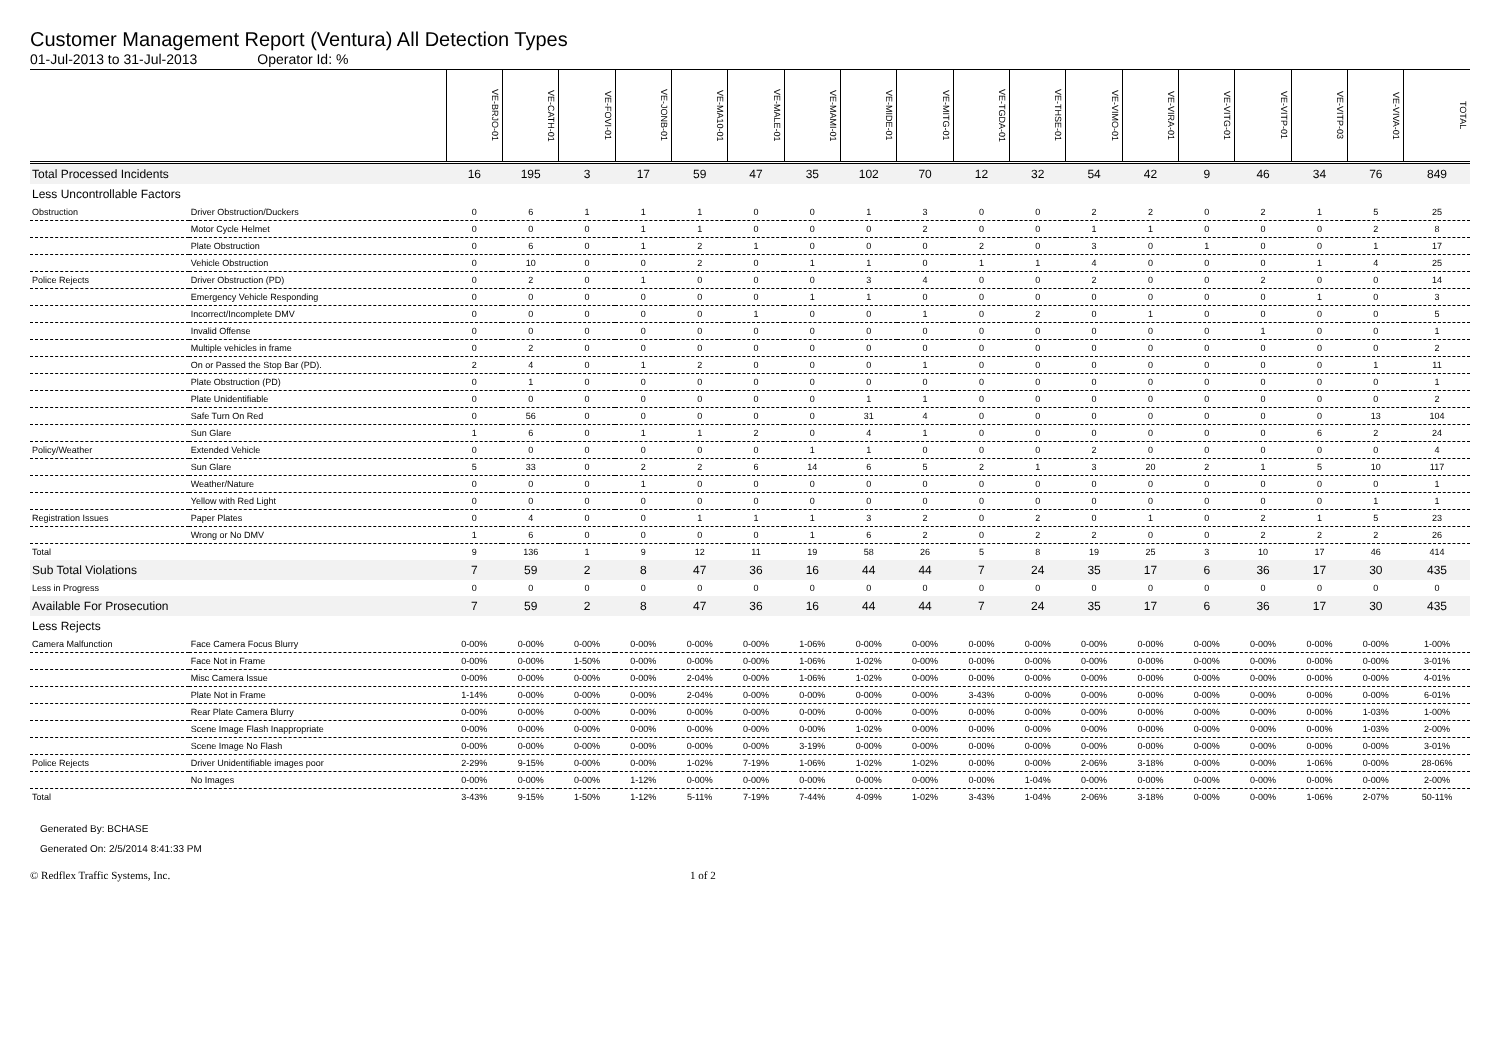Customer Management Report (Ventura) All Detection Types
01-Jul-2013 to 31-Jul-2013 Operator Id: %
| | | VE-BRJO-01 | VE-CATH-01 | VE-FOVI-01 | VE-JONB-01 | VE-MA10-01 | VE-MALE-01 | VE-MAMI-01 | VE-MIDE-01 | VE-MITG-01 | VE-TGDA-01 | VE-THSE-01 | VE-VIMO-01 | VE-VIRA-01 | VE-VITG-01 | VE-VITP-01 | VE-VITP-03 | VE-VIVA-01 | TOTAL |
| --- | --- | --- | --- | --- | --- | --- | --- | --- | --- | --- | --- | --- | --- | --- | --- | --- | --- | --- | --- |
| Total Processed Incidents | | 16 | 195 | 3 | 17 | 59 | 47 | 35 | 102 | 70 | 12 | 32 | 54 | 42 | 9 | 46 | 34 | 76 | 849 |
| Less Uncontrollable Factors | | | | | | | | | | | | | | | | | | | |
| Obstruction | Driver Obstruction/Duckers | 0 | 6 | 1 | 1 | 1 | 0 | 0 | 1 | 3 | 0 | 0 | 2 | 2 | 0 | 2 | 1 | 5 | 25 |
| | Motor Cycle Helmet | 0 | 0 | 0 | 1 | 1 | 0 | 0 | 0 | 2 | 0 | 0 | 1 | 1 | 0 | 0 | 0 | 2 | 8 |
| | Plate Obstruction | 0 | 6 | 0 | 1 | 2 | 1 | 0 | 0 | 0 | 2 | 0 | 3 | 0 | 1 | 0 | 0 | 1 | 17 |
| | Vehicle Obstruction | 0 | 10 | 0 | 0 | 2 | 0 | 1 | 1 | 0 | 1 | 1 | 4 | 0 | 0 | 0 | 1 | 4 | 25 |
| Police Rejects | Driver Obstruction (PD) | 0 | 2 | 0 | 1 | 0 | 0 | 0 | 3 | 4 | 0 | 0 | 2 | 0 | 0 | 2 | 0 | 0 | 14 |
| | Emergency Vehicle Responding | 0 | 0 | 0 | 0 | 0 | 0 | 1 | 1 | 0 | 0 | 0 | 0 | 0 | 0 | 0 | 1 | 0 | 3 |
| | Incorrect/Incomplete DMV | 0 | 0 | 0 | 0 | 0 | 1 | 0 | 0 | 1 | 0 | 2 | 0 | 1 | 0 | 0 | 0 | 0 | 5 |
| | Invalid Offense | 0 | 0 | 0 | 0 | 0 | 0 | 0 | 0 | 0 | 0 | 0 | 0 | 0 | 0 | 1 | 0 | 0 | 1 |
| | Multiple vehicles in frame | 0 | 2 | 0 | 0 | 0 | 0 | 0 | 0 | 0 | 0 | 0 | 0 | 0 | 0 | 0 | 0 | 0 | 2 |
| | On or Passed the Stop Bar (PD). | 2 | 4 | 0 | 1 | 2 | 0 | 0 | 0 | 1 | 0 | 0 | 0 | 0 | 0 | 0 | 0 | 1 | 11 |
| | Plate Obstruction (PD) | 0 | 1 | 0 | 0 | 0 | 0 | 0 | 0 | 0 | 0 | 0 | 0 | 0 | 0 | 0 | 0 | 0 | 1 |
| | Plate Unidentifiable | 0 | 0 | 0 | 0 | 0 | 0 | 0 | 1 | 1 | 0 | 0 | 0 | 0 | 0 | 0 | 0 | 0 | 2 |
| | Safe Turn On Red | 0 | 56 | 0 | 0 | 0 | 0 | 0 | 31 | 4 | 0 | 0 | 0 | 0 | 0 | 0 | 0 | 13 | 104 |
| | Sun Glare | 1 | 6 | 0 | 1 | 1 | 2 | 0 | 4 | 1 | 0 | 0 | 0 | 0 | 0 | 0 | 6 | 2 | 24 |
| Policy/Weather | Extended Vehicle | 0 | 0 | 0 | 0 | 0 | 0 | 1 | 1 | 0 | 0 | 0 | 2 | 0 | 0 | 0 | 0 | 0 | 4 |
| | Sun Glare | 5 | 33 | 0 | 2 | 2 | 6 | 14 | 6 | 5 | 2 | 1 | 3 | 20 | 2 | 1 | 5 | 10 | 117 |
| | Weather/Nature | 0 | 0 | 0 | 1 | 0 | 0 | 0 | 0 | 0 | 0 | 0 | 0 | 0 | 0 | 0 | 0 | 0 | 1 |
| | Yellow with Red Light | 0 | 0 | 0 | 0 | 0 | 0 | 0 | 0 | 0 | 0 | 0 | 0 | 0 | 0 | 0 | 0 | 1 | 1 |
| Registration Issues | Paper Plates | 0 | 4 | 0 | 0 | 1 | 1 | 1 | 3 | 2 | 0 | 2 | 0 | 1 | 0 | 2 | 1 | 5 | 23 |
| | Wrong or No DMV | 1 | 6 | 0 | 0 | 0 | 0 | 1 | 6 | 2 | 0 | 2 | 2 | 0 | 0 | 2 | 2 | 2 | 26 |
| Total | | 9 | 136 | 1 | 9 | 12 | 11 | 19 | 58 | 26 | 5 | 8 | 19 | 25 | 3 | 10 | 17 | 46 | 414 |
| Sub Total Violations | | 7 | 59 | 2 | 8 | 47 | 36 | 16 | 44 | 44 | 7 | 24 | 35 | 17 | 6 | 36 | 17 | 30 | 435 |
| Less in Progress | | 0 | 0 | 0 | 0 | 0 | 0 | 0 | 0 | 0 | 0 | 0 | 0 | 0 | 0 | 0 | 0 | 0 | 0 |
| Available For Prosecution | | 7 | 59 | 2 | 8 | 47 | 36 | 16 | 44 | 44 | 7 | 24 | 35 | 17 | 6 | 36 | 17 | 30 | 435 |
| Less Rejects | | | | | | | | | | | | | | | | | | | |
| Camera Malfunction | Face Camera Focus Blurry | 0-00% | 0-00% | 0-00% | 0-00% | 0-00% | 0-00% | 1-06% | 0-00% | 0-00% | 0-00% | 0-00% | 0-00% | 0-00% | 0-00% | 0-00% | 0-00% | 0-00% | 1-00% |
| | Face Not in Frame | 0-00% | 0-00% | 1-50% | 0-00% | 0-00% | 0-00% | 1-06% | 1-02% | 0-00% | 0-00% | 0-00% | 0-00% | 0-00% | 0-00% | 0-00% | 0-00% | 0-00% | 3-01% |
| | Misc Camera Issue | 0-00% | 0-00% | 0-00% | 0-00% | 2-04% | 0-00% | 1-06% | 1-02% | 0-00% | 0-00% | 0-00% | 0-00% | 0-00% | 0-00% | 0-00% | 0-00% | 0-00% | 4-01% |
| | Plate Not in Frame | 1-14% | 0-00% | 0-00% | 0-00% | 2-04% | 0-00% | 0-00% | 0-00% | 0-00% | 3-43% | 0-00% | 0-00% | 0-00% | 0-00% | 0-00% | 0-00% | 0-00% | 6-01% |
| | Rear Plate Camera Blurry | 0-00% | 0-00% | 0-00% | 0-00% | 0-00% | 0-00% | 0-00% | 0-00% | 0-00% | 0-00% | 0-00% | 0-00% | 0-00% | 0-00% | 0-00% | 0-00% | 1-03% | 1-00% |
| | Scene Image Flash Inappropriate | 0-00% | 0-00% | 0-00% | 0-00% | 0-00% | 0-00% | 0-00% | 1-02% | 0-00% | 0-00% | 0-00% | 0-00% | 0-00% | 0-00% | 0-00% | 0-00% | 1-03% | 2-00% |
| | Scene Image No Flash | 0-00% | 0-00% | 0-00% | 0-00% | 0-00% | 0-00% | 3-19% | 0-00% | 0-00% | 0-00% | 0-00% | 0-00% | 0-00% | 0-00% | 0-00% | 0-00% | 0-00% | 3-01% |
| Police Rejects | Driver Unidentifiable images poor | 2-29% | 9-15% | 0-00% | 0-00% | 1-02% | 7-19% | 1-06% | 1-02% | 1-02% | 0-00% | 0-00% | 2-06% | 3-18% | 0-00% | 0-00% | 1-06% | 0-00% | 28-06% |
| | No Images | 0-00% | 0-00% | 0-00% | 1-12% | 0-00% | 0-00% | 0-00% | 0-00% | 0-00% | 0-00% | 1-04% | 0-00% | 0-00% | 0-00% | 0-00% | 0-00% | 0-00% | 2-00% |
| Total | | 3-43% | 9-15% | 1-50% | 1-12% | 5-11% | 7-19% | 7-44% | 4-09% | 1-02% | 3-43% | 1-04% | 2-06% | 3-18% | 0-00% | 0-00% | 1-06% | 2-07% | 50-11% |
Generated By: BCHASE
Generated On: 2/5/2014 8:41:33 PM
© Redflex Traffic Systems, Inc. 1 of 2